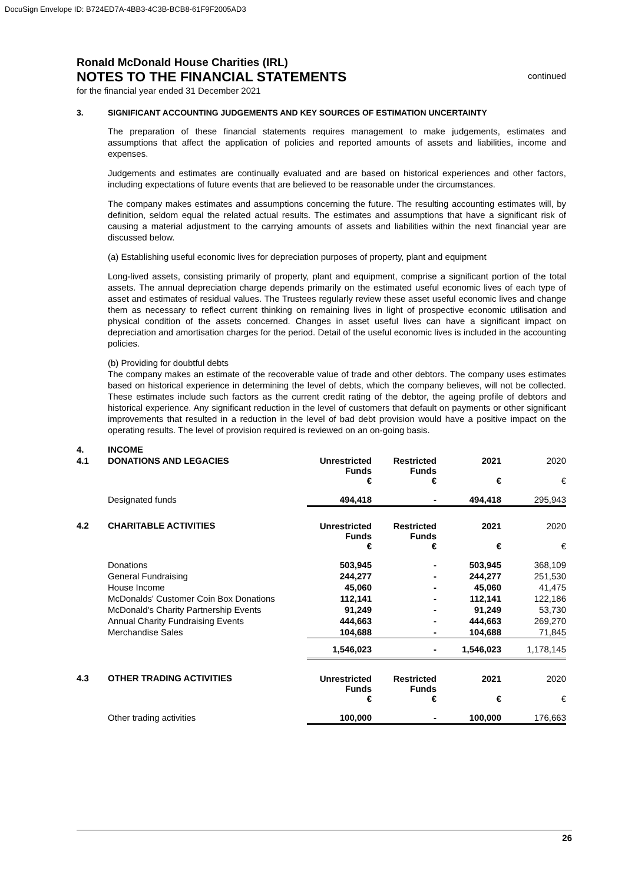DocuSign Envelope ID: B724ED7A-4BB3-4C3B-BCB8-61F9F2005AD3
Ronald McDonald House Charities (IRL)
NOTES TO THE FINANCIAL STATEMENTS
for the financial year ended 31 December 2021
continued
3. SIGNIFICANT ACCOUNTING JUDGEMENTS AND KEY SOURCES OF ESTIMATION UNCERTAINTY
The preparation of these financial statements requires management to make judgements, estimates and assumptions that affect the application of policies and reported amounts of assets and liabilities, income and expenses.
Judgements and estimates are continually evaluated and are based on historical experiences and other factors, including expectations of future events that are believed to be reasonable under the circumstances.
The company makes estimates and assumptions concerning the future. The resulting accounting estimates will, by definition, seldom equal the related actual results. The estimates and assumptions that have a significant risk of causing a material adjustment to the carrying amounts of assets and liabilities within the next financial year are discussed below.
(a) Establishing useful economic lives for depreciation purposes of property, plant and equipment
Long-lived assets, consisting primarily of property, plant and equipment, comprise a significant portion of the total assets. The annual depreciation charge depends primarily on the estimated useful economic lives of each type of asset and estimates of residual values. The Trustees regularly review these asset useful economic lives and change them as necessary to reflect current thinking on remaining lives in light of prospective economic utilisation and physical condition of the assets concerned. Changes in asset useful lives can have a significant impact on depreciation and amortisation charges for the period. Detail of the useful economic lives is included in the accounting policies.
(b) Providing for doubtful debts
The company makes an estimate of the recoverable value of trade and other debtors. The company uses estimates based on historical experience in determining the level of debts, which the company believes, will not be collected. These estimates include such factors as the current credit rating of the debtor, the ageing profile of debtors and historical experience. Any significant reduction in the level of customers that default on payments or other significant improvements that resulted in a reduction in the level of bad debt provision would have a positive impact on the operating results. The level of provision required is reviewed on an on-going basis.
| 4. | INCOME | | | | |
| 4.1 | DONATIONS AND LEGACIES | Unrestricted Funds € | Restricted Funds € | 2021 € | 2020 € |
| | Designated funds | 494,418 | - | 494,418 | 295,943 |
| 4.2 | CHARITABLE ACTIVITIES | Unrestricted Funds € | Restricted Funds € | 2021 € | 2020 € |
| | Donations | 503,945 | - | 503,945 | 368,109 |
| | General Fundraising | 244,277 | - | 244,277 | 251,530 |
| | House Income | 45,060 | - | 45,060 | 41,475 |
| | McDonalds' Customer Coin Box Donations | 112,141 | - | 112,141 | 122,186 |
| | McDonald's Charity Partnership Events | 91,249 | - | 91,249 | 53,730 |
| | Annual Charity Fundraising Events | 444,663 | - | 444,663 | 269,270 |
| | Merchandise Sales | 104,688 | - | 104,688 | 71,845 |
| | | 1,546,023 | - | 1,546,023 | 1,178,145 |
| 4.3 | OTHER TRADING ACTIVITIES | Unrestricted Funds € | Restricted Funds € | 2021 € | 2020 € |
| | Other trading activities | 100,000 | - | 100,000 | 176,663 |
26